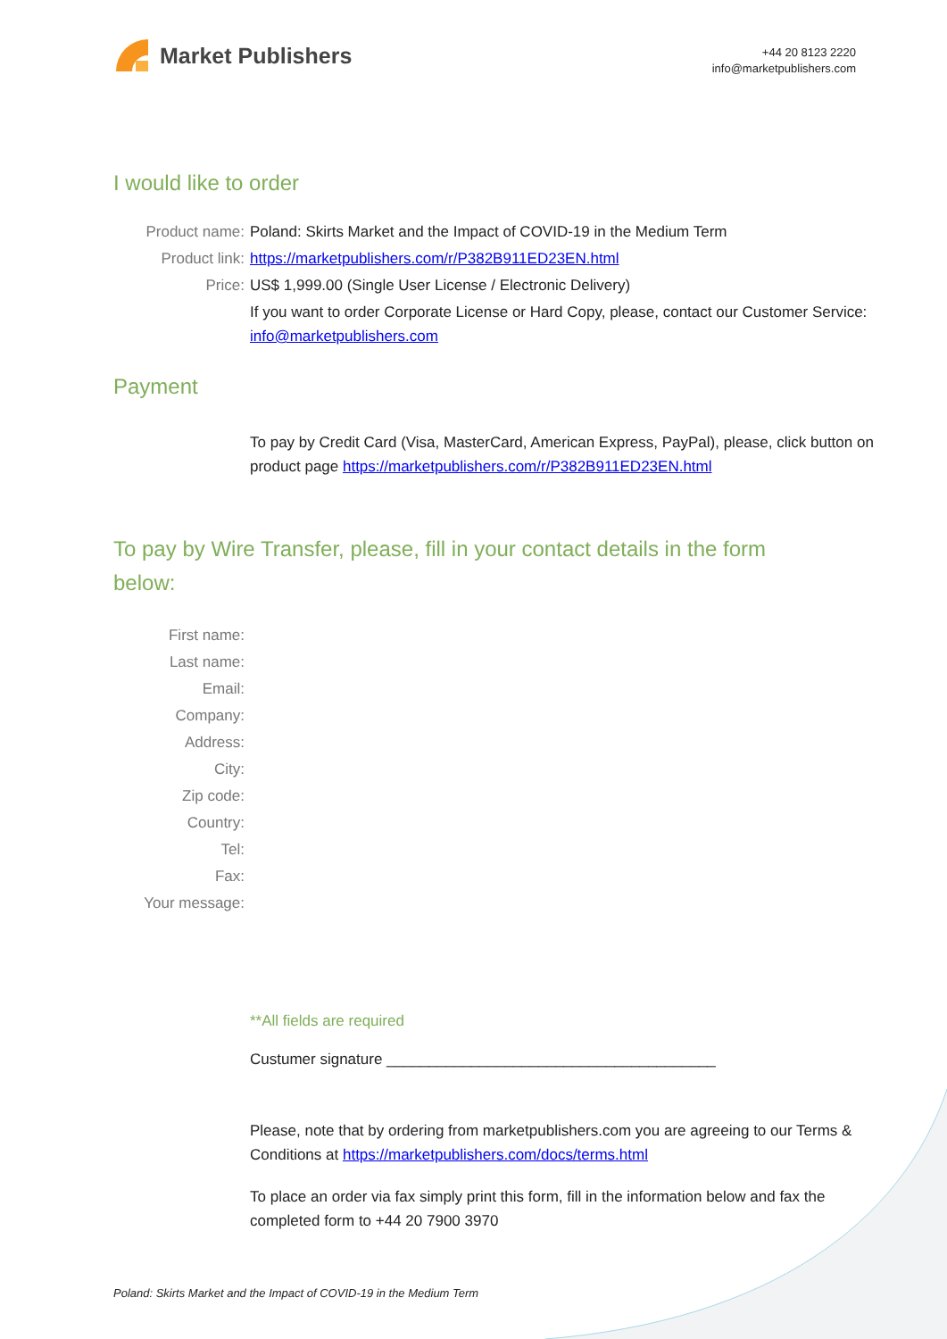Market Publishers
+44 20 8123 2220
info@marketpublishers.com
I would like to order
Product name: Poland: Skirts Market and the Impact of COVID-19 in the Medium Term
Product link: https://marketpublishers.com/r/P382B911ED23EN.html
Price: US$ 1,999.00 (Single User License / Electronic Delivery)
If you want to order Corporate License or Hard Copy, please, contact our Customer Service:
info@marketpublishers.com
Payment
To pay by Credit Card (Visa, MasterCard, American Express, PayPal), please, click button on product page https://marketpublishers.com/r/P382B911ED23EN.html
To pay by Wire Transfer, please, fill in your contact details in the form below:
First name:
Last name:
Email:
Company:
Address:
City:
Zip code:
Country:
Tel:
Fax:
Your message:
**All fields are required
Custumer signature _______________________________________
Please, note that by ordering from marketpublishers.com you are agreeing to our Terms & Conditions at https://marketpublishers.com/docs/terms.html
To place an order via fax simply print this form, fill in the information below and fax the completed form to +44 20 7900 3970
Poland: Skirts Market and the Impact of COVID-19 in the Medium Term